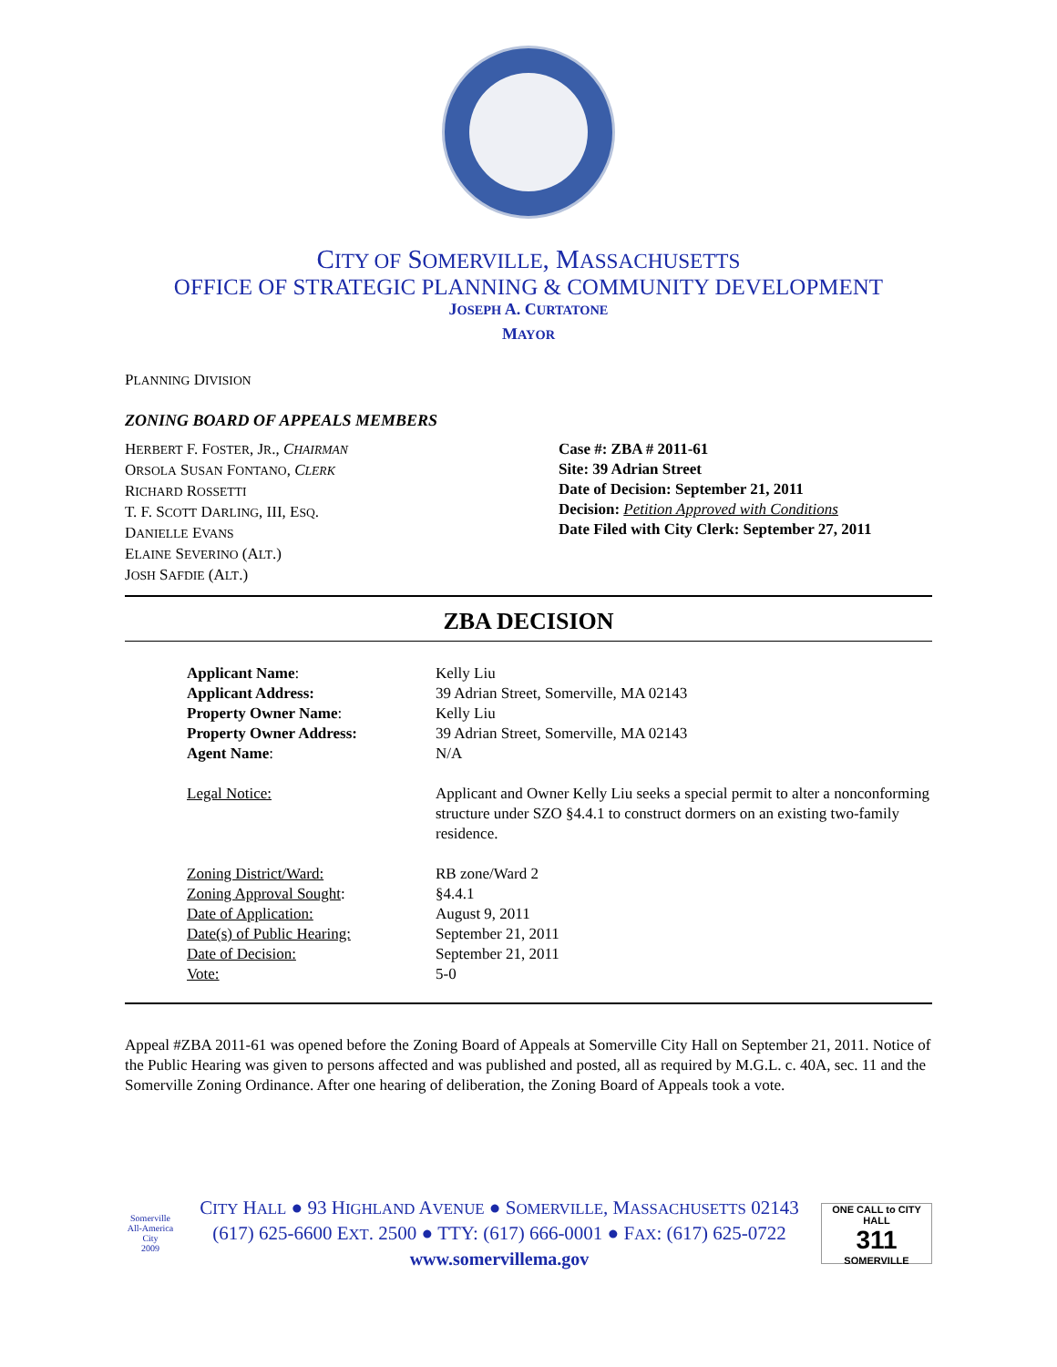CITY OF SOMERVILLE, MASSACHUSETTS
OFFICE OF STRATEGIC PLANNING & COMMUNITY DEVELOPMENT
JOSEPH A. CURTATONE
MAYOR
PLANNING DIVISION
ZONING BOARD OF APPEALS MEMBERS
HERBERT F. FOSTER, JR., CHAIRMAN
ORSOLA SUSAN FONTANO, CLERK
RICHARD ROSSETTI
T. F. SCOTT DARLING, III, ESQ.
DANIELLE EVANS
ELAINE SEVERINO (ALT.)
JOSH SAFDIE (ALT.)
Case #: ZBA # 2011-61
Site: 39 Adrian Street
Date of Decision: September 21, 2011
Decision: Petition Approved with Conditions
Date Filed with City Clerk: September 27, 2011
ZBA DECISION
| Applicant Name : | Kelly Liu |
| Applicant Address: | 39 Adrian Street, Somerville, MA 02143 |
| Property Owner Name : | Kelly Liu |
| Property Owner Address: | 39 Adrian Street, Somerville, MA 02143 |
| Agent Name : | N/A |
| Legal Notice: | Applicant and Owner Kelly Liu seeks a special permit to alter a nonconforming structure under SZO §4.4.1 to construct dormers on an existing two-family residence. |
| Zoning District/Ward: | RB zone/Ward 2 |
| Zoning Approval Sought : | §4.4.1 |
| Date of Application: | August 9, 2011 |
| Date(s) of Public Hearing: | September 21, 2011 |
| Date of Decision: | September 21, 2011 |
| Vote: | 5-0 |
Appeal #ZBA 2011-61 was opened before the Zoning Board of Appeals at Somerville City Hall on September 21, 2011. Notice of the Public Hearing was given to persons affected and was published and posted, all as required by M.G.L. c. 40A, sec. 11 and the Somerville Zoning Ordinance. After one hearing of deliberation, the Zoning Board of Appeals took a vote.
Somerville
All-America City
2009
CITY HALL ● 93 HIGHLAND AVENUE ● SOMERVILLE, MASSACHUSETTS 02143
(617) 625-6600 EXT. 2500 ● TTY: (617) 666-0001 ● FAX: (617) 625-0722
www.somervillema.gov
ONE CALL to CITY HALL
311
SOMERVILLE